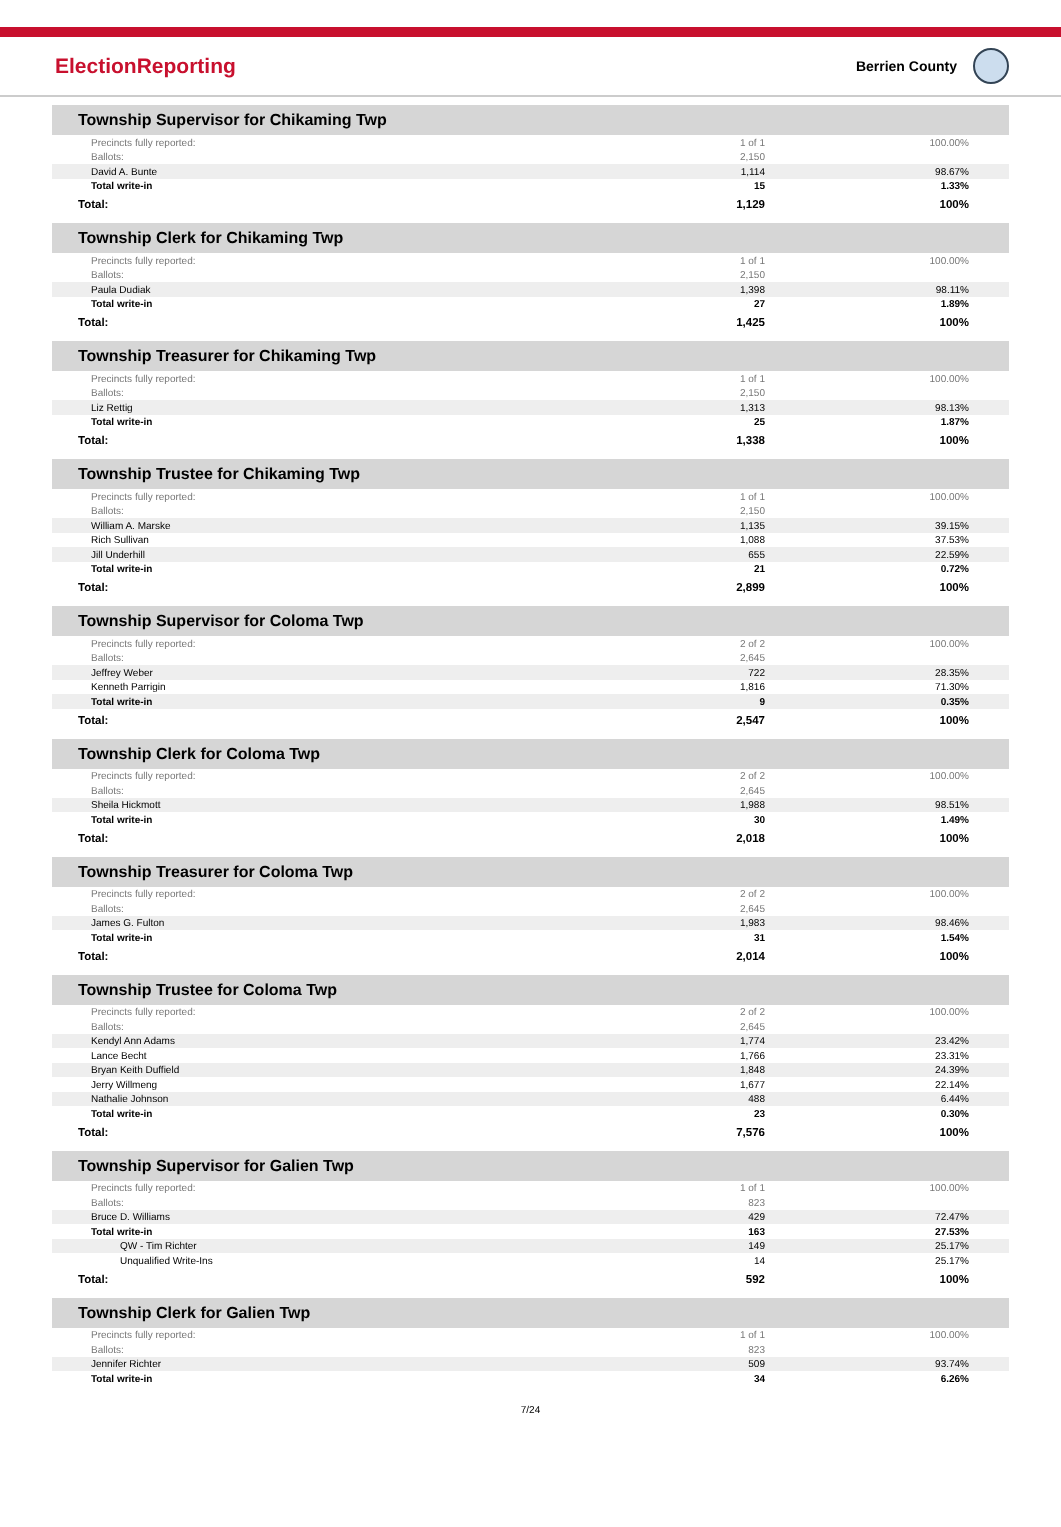ElectionReporting
Berrien County
| Township Supervisor for Chikaming Twp | | |
| --- | --- | --- |
| Precincts fully reported: | 1 of 1 | 100.00% |
| Ballots: | 2,150 | |
| David A. Bunte | 1,114 | 98.67% |
| Total write-in | 15 | 1.33% |
| Total: | 1,129 | 100% |
| Township Clerk for Chikaming Twp | | |
| Precincts fully reported: | 1 of 1 | 100.00% |
| Ballots: | 2,150 | |
| Paula Dudiak | 1,398 | 98.11% |
| Total write-in | 27 | 1.89% |
| Total: | 1,425 | 100% |
| Township Treasurer for Chikaming Twp | | |
| Precincts fully reported: | 1 of 1 | 100.00% |
| Ballots: | 2,150 | |
| Liz Rettig | 1,313 | 98.13% |
| Total write-in | 25 | 1.87% |
| Total: | 1,338 | 100% |
| Township Trustee for Chikaming Twp | | |
| Precincts fully reported: | 1 of 1 | 100.00% |
| Ballots: | 2,150 | |
| William A. Marske | 1,135 | 39.15% |
| Rich Sullivan | 1,088 | 37.53% |
| Jill Underhill | 655 | 22.59% |
| Total write-in | 21 | 0.72% |
| Total: | 2,899 | 100% |
| Township Supervisor for Coloma Twp | | |
| Precincts fully reported: | 2 of 2 | 100.00% |
| Ballots: | 2,645 | |
| Jeffrey Weber | 722 | 28.35% |
| Kenneth Parrigin | 1,816 | 71.30% |
| Total write-in | 9 | 0.35% |
| Total: | 2,547 | 100% |
| Township Clerk for Coloma Twp | | |
| Precincts fully reported: | 2 of 2 | 100.00% |
| Ballots: | 2,645 | |
| Sheila Hickmott | 1,988 | 98.51% |
| Total write-in | 30 | 1.49% |
| Total: | 2,018 | 100% |
| Township Treasurer for Coloma Twp | | |
| Precincts fully reported: | 2 of 2 | 100.00% |
| Ballots: | 2,645 | |
| James G. Fulton | 1,983 | 98.46% |
| Total write-in | 31 | 1.54% |
| Total: | 2,014 | 100% |
| Township Trustee for Coloma Twp | | |
| Precincts fully reported: | 2 of 2 | 100.00% |
| Ballots: | 2,645 | |
| Kendyl Ann Adams | 1,774 | 23.42% |
| Lance Becht | 1,766 | 23.31% |
| Bryan Keith Duffield | 1,848 | 24.39% |
| Jerry Willmeng | 1,677 | 22.14% |
| Nathalie Johnson | 488 | 6.44% |
| Total write-in | 23 | 0.30% |
| Total: | 7,576 | 100% |
| Township Supervisor for Galien Twp | | |
| Precincts fully reported: | 1 of 1 | 100.00% |
| Ballots: | 823 | |
| Bruce D. Williams | 429 | 72.47% |
| Total write-in | 163 | 27.53% |
| QW - Tim Richter | 149 | 25.17% |
| Unqualified Write-Ins | 14 | 25.17% |
| Total: | 592 | 100% |
| Township Clerk for Galien Twp | | |
| Precincts fully reported: | 1 of 1 | 100.00% |
| Ballots: | 823 | |
| Jennifer Richter | 509 | 93.74% |
| Total write-in | 34 | 6.26% |
7/24